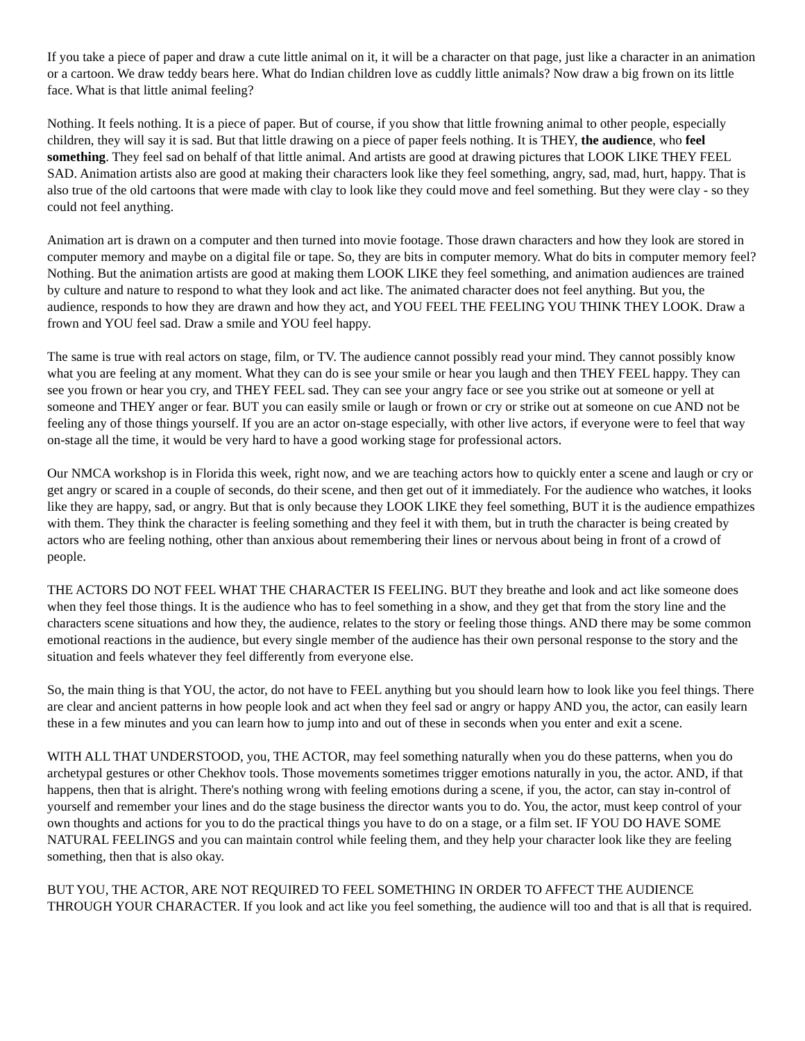If you take a piece of paper and draw a cute little animal on it, it will be a character on that page, just like a character in an animation or a cartoon. We draw teddy bears here. What do Indian children love as cuddly little animals? Now draw a big frown on its little face. What is that little animal feeling?
Nothing. It feels nothing. It is a piece of paper. But of course, if you show that little frowning animal to other people, especially children, they will say it is sad. But that little drawing on a piece of paper feels nothing. It is THEY, the audience, who feel something. They feel sad on behalf of that little animal. And artists are good at drawing pictures that LOOK LIKE THEY FEEL SAD. Animation artists also are good at making their characters look like they feel something, angry, sad, mad, hurt, happy. That is also true of the old cartoons that were made with clay to look like they could move and feel something. But they were clay - so they could not feel anything.
Animation art is drawn on a computer and then turned into movie footage. Those drawn characters and how they look are stored in computer memory and maybe on a digital file or tape. So, they are bits in computer memory. What do bits in computer memory feel? Nothing. But the animation artists are good at making them LOOK LIKE they feel something, and animation audiences are trained by culture and nature to respond to what they look and act like. The animated character does not feel anything. But you, the audience, responds to how they are drawn and how they act, and YOU FEEL THE FEELING YOU THINK THEY LOOK. Draw a frown and YOU feel sad. Draw a smile and YOU feel happy.
The same is true with real actors on stage, film, or TV. The audience cannot possibly read your mind. They cannot possibly know what you are feeling at any moment. What they can do is see your smile or hear you laugh and then THEY FEEL happy. They can see you frown or hear you cry, and THEY FEEL sad. They can see your angry face or see you strike out at someone or yell at someone and THEY anger or fear. BUT you can easily smile or laugh or frown or cry or strike out at someone on cue AND not be feeling any of those things yourself. If you are an actor on-stage especially, with other live actors, if everyone were to feel that way on-stage all the time, it would be very hard to have a good working stage for professional actors.
Our NMCA workshop is in Florida this week, right now, and we are teaching actors how to quickly enter a scene and laugh or cry or get angry or scared in a couple of seconds, do their scene, and then get out of it immediately. For the audience who watches, it looks like they are happy, sad, or angry. But that is only because they LOOK LIKE they feel something, BUT it is the audience empathizes with them. They think the character is feeling something and they feel it with them, but in truth the character is being created by actors who are feeling nothing, other than anxious about remembering their lines or nervous about being in front of a crowd of people.
THE ACTORS DO NOT FEEL WHAT THE CHARACTER IS FEELING. BUT they breathe and look and act like someone does when they feel those things. It is the audience who has to feel something in a show, and they get that from the story line and the characters scene situations and how they, the audience, relates to the story or feeling those things. AND there may be some common emotional reactions in the audience, but every single member of the audience has their own personal response to the story and the situation and feels whatever they feel differently from everyone else.
So, the main thing is that YOU, the actor, do not have to FEEL anything but you should learn how to look like you feel things. There are clear and ancient patterns in how people look and act when they feel sad or angry or happy AND you, the actor, can easily learn these in a few minutes and you can learn how to jump into and out of these in seconds when you enter and exit a scene.
WITH ALL THAT UNDERSTOOD, you, THE ACTOR, may feel something naturally when you do these patterns, when you do archetypal gestures or other Chekhov tools. Those movements sometimes trigger emotions naturally in you, the actor. AND, if that happens, then that is alright. There's nothing wrong with feeling emotions during a scene, if you, the actor, can stay in-control of yourself and remember your lines and do the stage business the director wants you to do. You, the actor, must keep control of your own thoughts and actions for you to do the practical things you have to do on a stage, or a film set. IF YOU DO HAVE SOME NATURAL FEELINGS and you can maintain control while feeling them, and they help your character look like they are feeling something, then that is also okay.
BUT YOU, THE ACTOR, ARE NOT REQUIRED TO FEEL SOMETHING IN ORDER TO AFFECT THE AUDIENCE THROUGH YOUR CHARACTER. If you look and act like you feel something, the audience will too and that is all that is required.